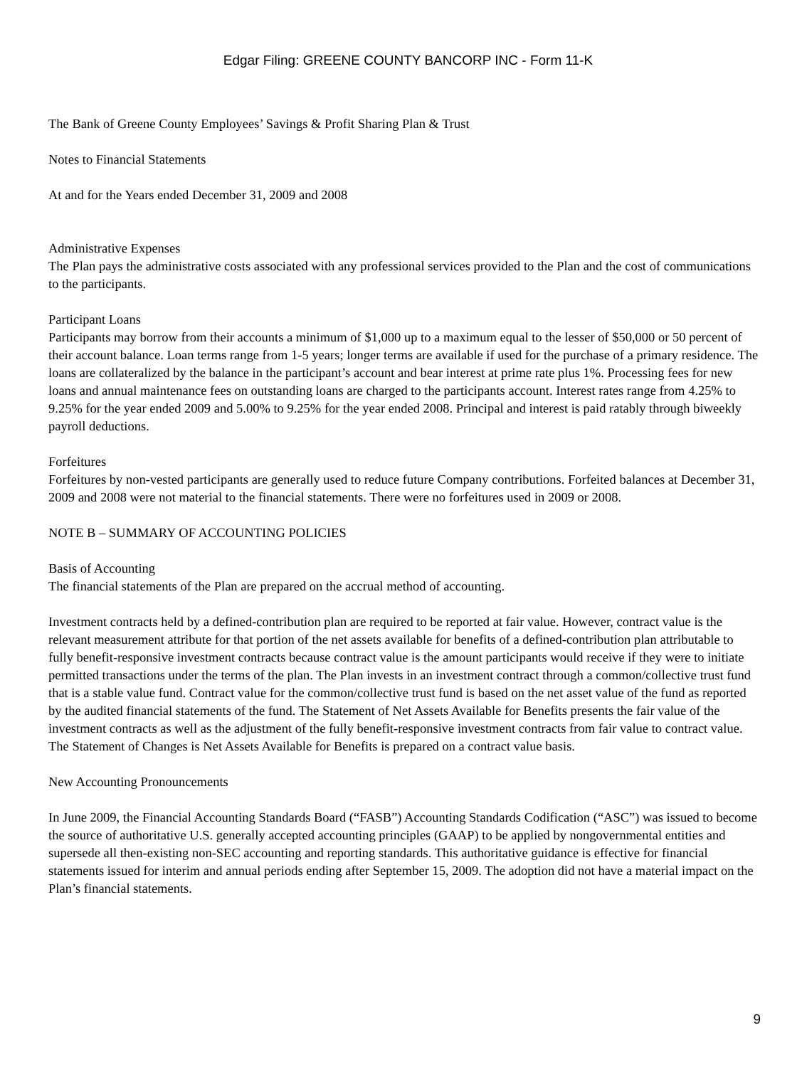Edgar Filing: GREENE COUNTY BANCORP INC - Form 11-K
The Bank of Greene County Employees’ Savings & Profit Sharing Plan & Trust
Notes to Financial Statements
At and for the Years ended December 31, 2009 and 2008
Administrative Expenses
The Plan pays the administrative costs associated with any professional services provided to the Plan and the cost of communications to the participants.
Participant Loans
Participants may borrow from their accounts a minimum of $1,000 up to a maximum equal to the lesser of $50,000 or 50 percent of their account balance. Loan terms range from 1-5 years; longer terms are available if used for the purchase of a primary residence. The loans are collateralized by the balance in the participant’s account and bear interest at prime rate plus 1%. Processing fees for new loans and annual maintenance fees on outstanding loans are charged to the participants account. Interest rates range from 4.25% to 9.25% for the year ended 2009 and 5.00% to 9.25% for the year ended 2008. Principal and interest is paid ratably through biweekly payroll deductions.
Forfeitures
Forfeitures by non-vested participants are generally used to reduce future Company contributions. Forfeited balances at December 31, 2009 and 2008 were not material to the financial statements. There were no forfeitures used in 2009 or 2008.
NOTE B – SUMMARY OF ACCOUNTING POLICIES
Basis of Accounting
The financial statements of the Plan are prepared on the accrual method of accounting.
Investment contracts held by a defined-contribution plan are required to be reported at fair value. However, contract value is the relevant measurement attribute for that portion of the net assets available for benefits of a defined-contribution plan attributable to fully benefit-responsive investment contracts because contract value is the amount participants would receive if they were to initiate permitted transactions under the terms of the plan. The Plan invests in an investment contract through a common/collective trust fund that is a stable value fund. Contract value for the common/collective trust fund is based on the net asset value of the fund as reported by the audited financial statements of the fund. The Statement of Net Assets Available for Benefits presents the fair value of the investment contracts as well as the adjustment of the fully benefit-responsive investment contracts from fair value to contract value. The Statement of Changes is Net Assets Available for Benefits is prepared on a contract value basis.
New Accounting Pronouncements
In June 2009, the Financial Accounting Standards Board (“FASB”) Accounting Standards Codification (“ASC”) was issued to become the source of authoritative U.S. generally accepted accounting principles (GAAP) to be applied by nongovernmental entities and supersede all then-existing non-SEC accounting and reporting standards. This authoritative guidance is effective for financial statements issued for interim and annual periods ending after September 15, 2009. The adoption did not have a material impact on the Plan’s financial statements.
9